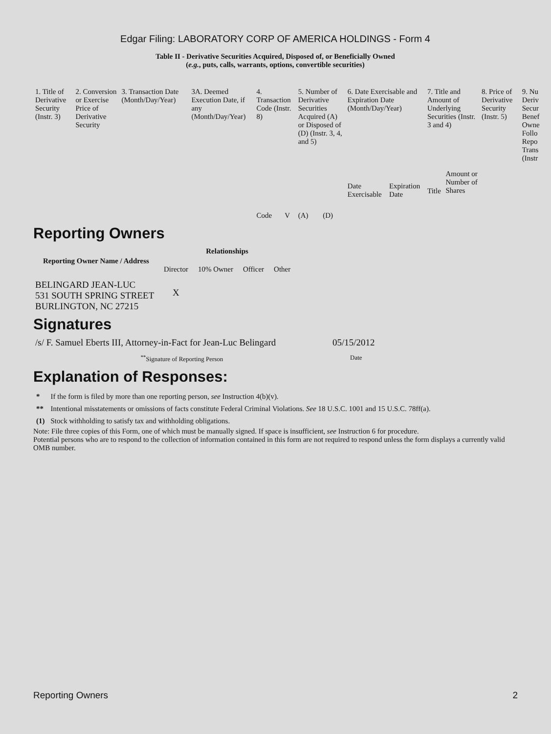Edgar Filing: LABORATORY CORP OF AMERICA HOLDINGS - Form 4
Table II - Derivative Securities Acquired, Disposed of, or Beneficially Owned
(e.g., puts, calls, warrants, options, convertible securities)
| 1. Title of Derivative Security (Instr. 3) | 2. Conversion or Exercise Price of Derivative Security | 3. Transaction Date (Month/Day/Year) | 3A. Deemed Execution Date, if any (Month/Day/Year) | 4. Transaction Code (Instr. 8) | | 5. Number of Derivative Securities Acquired (A) or Disposed of (D) (Instr. 3, 4, and 5) | | 6. Date Exercisable and Expiration Date (Month/Day/Year) | | 7. Title and Amount of Underlying Securities (Instr. 3 and 4) | | 8. Price of Derivative Security (Instr. 5) | 9. Nu Deriv Secur Benef Owne Follo Repo Trans (Instr |
| --- | --- | --- | --- | --- | --- | --- | --- | --- | --- | --- | --- | --- | --- |
| | | | | Code | V | (A) | (D) | Date Exercisable | Expiration Date | Title | Amount or Number of Shares | | |
Reporting Owners
| Reporting Owner Name / Address | Relationships | | | |
| --- | --- | --- | --- | --- |
| | Director | 10% Owner | Officer | Other |
| BELINGARD JEAN-LUC 531 SOUTH SPRING STREET BURLINGTON, NC 27215 | X | | | |
Signatures
| /s/ F. Samuel Eberts III, Attorney-in-Fact for Jean-Luc Belingard | 05/15/2012 |
| <sup>**</sup> Signature of Reporting Person | Date |
Explanation of Responses:
| * | If the form is filed by more than one reporting person, see Instruction 4(b)(v). |
| ** | Intentional misstatements or omissions of facts constitute Federal Criminal Violations. See 18 U.S.C. 1001 and 15 U.S.C. 78ff(a). |
| (1) | Stock withholding to satisfy tax and withholding obligations. |
Note: File three copies of this Form, one of which must be manually signed. If space is insufficient, see Instruction 6 for procedure.
Potential persons who are to respond to the collection of information contained in this form are not required to respond unless the form displays a currently valid OMB number.
Reporting Owners 2